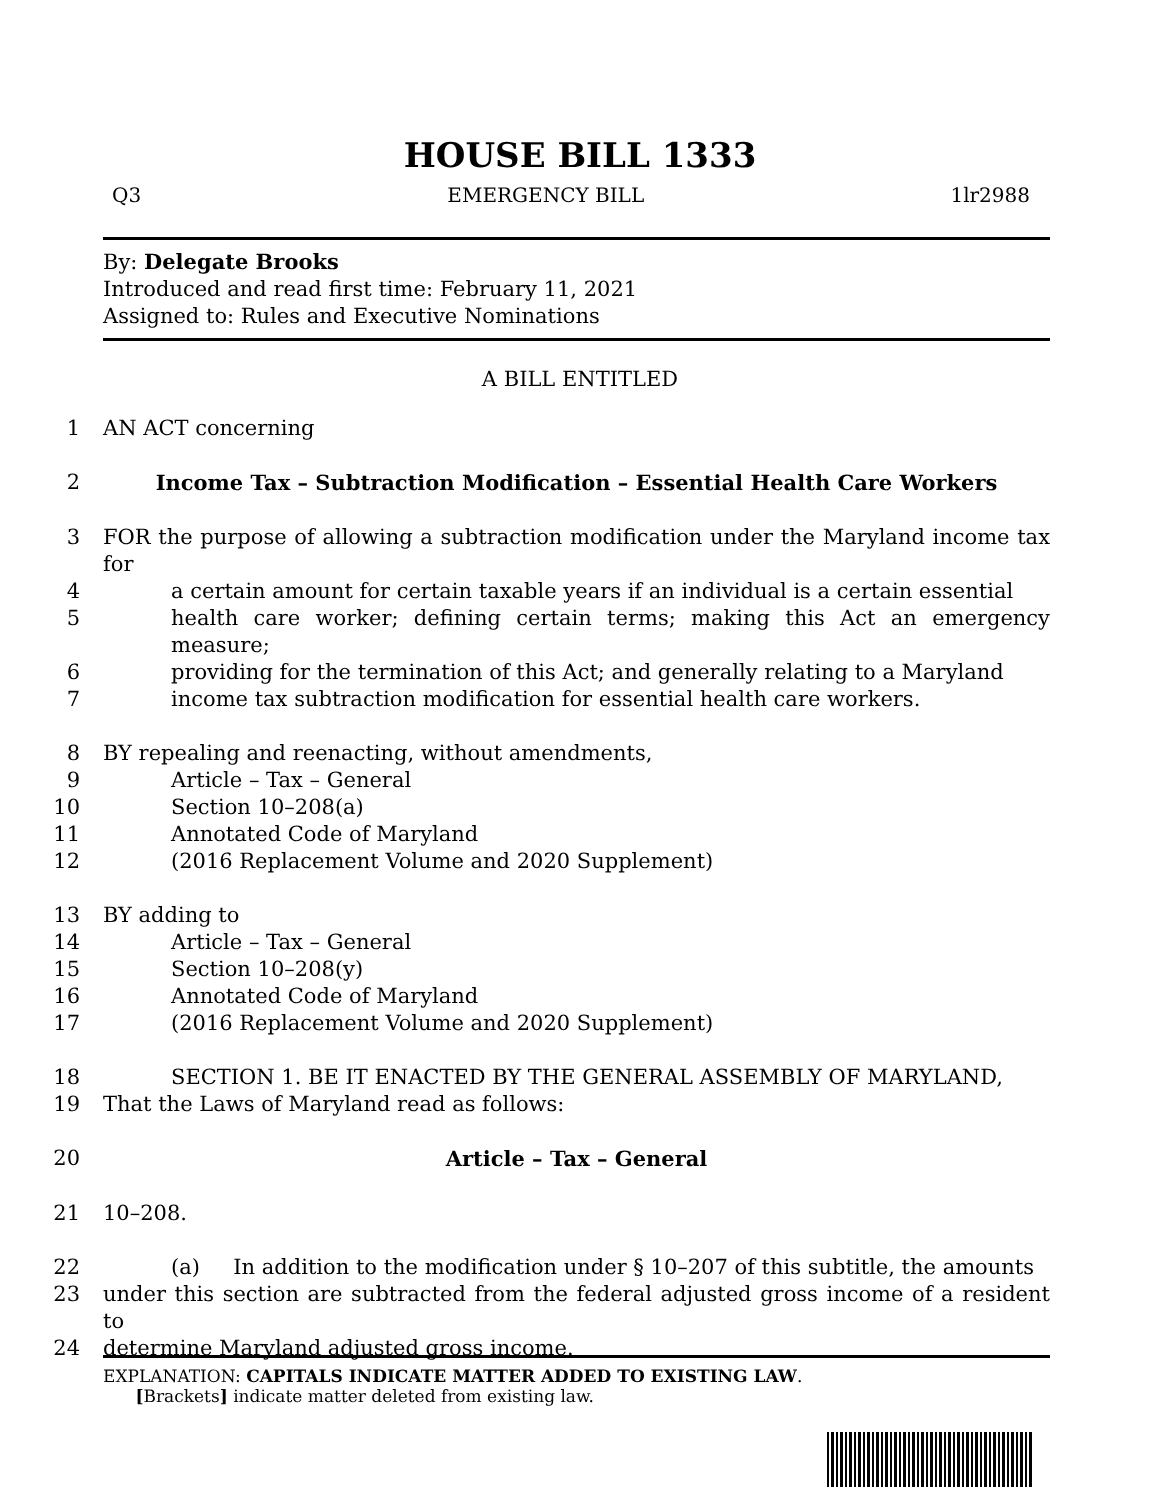HOUSE BILL 1333
Q3 EMERGENCY BILL 1lr2988
By: Delegate Brooks
Introduced and read first time: February 11, 2021
Assigned to: Rules and Executive Nominations
A BILL ENTITLED
1 AN ACT concerning
2 Income Tax – Subtraction Modification – Essential Health Care Workers
3 FOR the purpose of allowing a subtraction modification under the Maryland income tax for
4 a certain amount for certain taxable years if an individual is a certain essential
5 health care worker; defining certain terms; making this Act an emergency measure;
6 providing for the termination of this Act; and generally relating to a Maryland
7 income tax subtraction modification for essential health care workers.
8 BY repealing and reenacting, without amendments,
9 Article – Tax – General
10 Section 10–208(a)
11 Annotated Code of Maryland
12 (2016 Replacement Volume and 2020 Supplement)
13 BY adding to
14 Article – Tax – General
15 Section 10–208(y)
16 Annotated Code of Maryland
17 (2016 Replacement Volume and 2020 Supplement)
18 SECTION 1. BE IT ENACTED BY THE GENERAL ASSEMBLY OF MARYLAND,
19 That the Laws of Maryland read as follows:
20 Article – Tax – General
21 10–208.
22 (a) In addition to the modification under § 10–207 of this subtitle, the amounts
23 under this section are subtracted from the federal adjusted gross income of a resident to
24 determine Maryland adjusted gross income.
EXPLANATION: CAPITALS INDICATE MATTER ADDED TO EXISTING LAW.
[Brackets] indicate matter deleted from existing law.